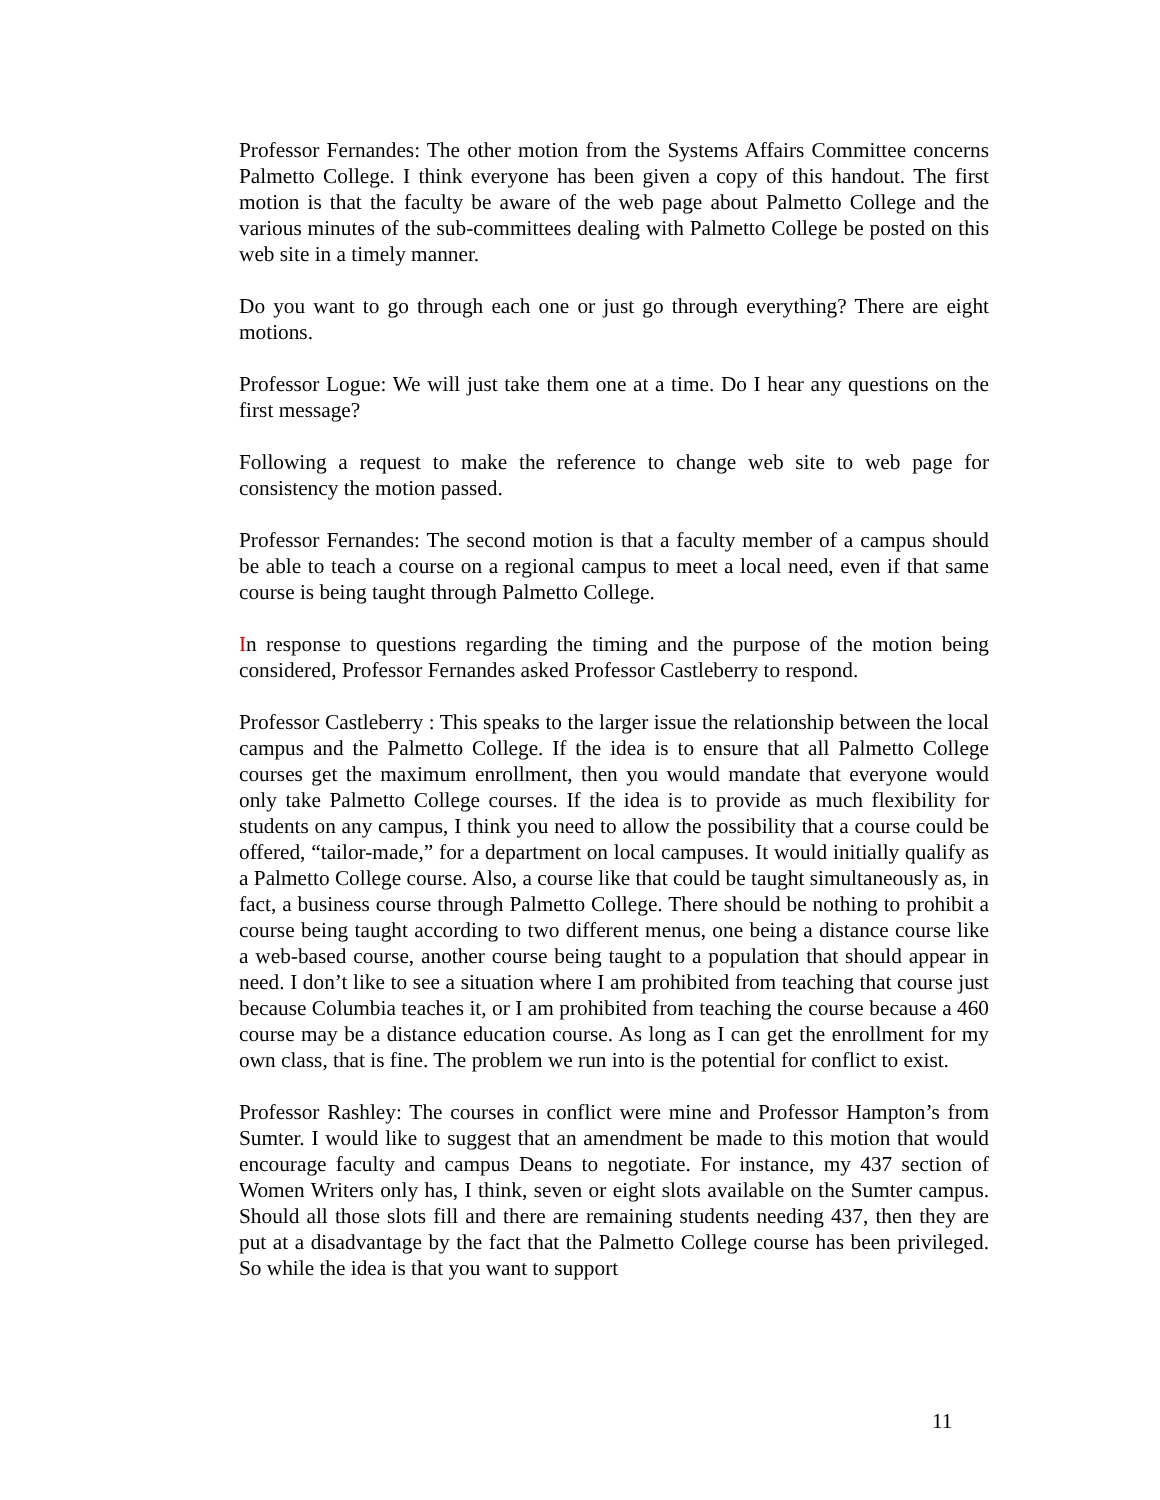Professor Fernandes: The other motion from the Systems Affairs Committee concerns Palmetto College. I think everyone has been given a copy of this handout. The first motion is that the faculty be aware of the web page about Palmetto College and the various minutes of the sub-committees dealing with Palmetto College be posted on this web site in a timely manner.
Do you want to go through each one or just go through everything? There are eight motions.
Professor Logue: We will just take them one at a time. Do I hear any questions on the first message?
Following a request to make the reference to change web site to web page for consistency the motion passed.
Professor Fernandes: The second motion is that a faculty member of a campus should be able to teach a course on a regional campus to meet a local need, even if that same course is being taught through Palmetto College.
In response to questions regarding the timing and the purpose of the motion being considered, Professor Fernandes asked Professor Castleberry to respond.
Professor Castleberry : This speaks to the larger issue the relationship between the local campus and the Palmetto College. If the idea is to ensure that all Palmetto College courses get the maximum enrollment, then you would mandate that everyone would only take Palmetto College courses. If the idea is to provide as much flexibility for students on any campus, I think you need to allow the possibility that a course could be offered, “tailor-made,” for a department on local campuses. It would initially qualify as a Palmetto College course. Also, a course like that could be taught simultaneously as, in fact, a business course through Palmetto College. There should be nothing to prohibit a course being taught according to two different menus, one being a distance course like a web-based course, another course being taught to a population that should appear in need. I don’t like to see a situation where I am prohibited from teaching that course just because Columbia teaches it, or I am prohibited from teaching the course because a 460 course may be a distance education course. As long as I can get the enrollment for my own class, that is fine. The problem we run into is the potential for conflict to exist.
Professor Rashley: The courses in conflict were mine and Professor Hampton’s from Sumter. I would like to suggest that an amendment be made to this motion that would encourage faculty and campus Deans to negotiate. For instance, my 437 section of Women Writers only has, I think, seven or eight slots available on the Sumter campus. Should all those slots fill and there are remaining students needing 437, then they are put at a disadvantage by the fact that the Palmetto College course has been privileged. So while the idea is that you want to support
11